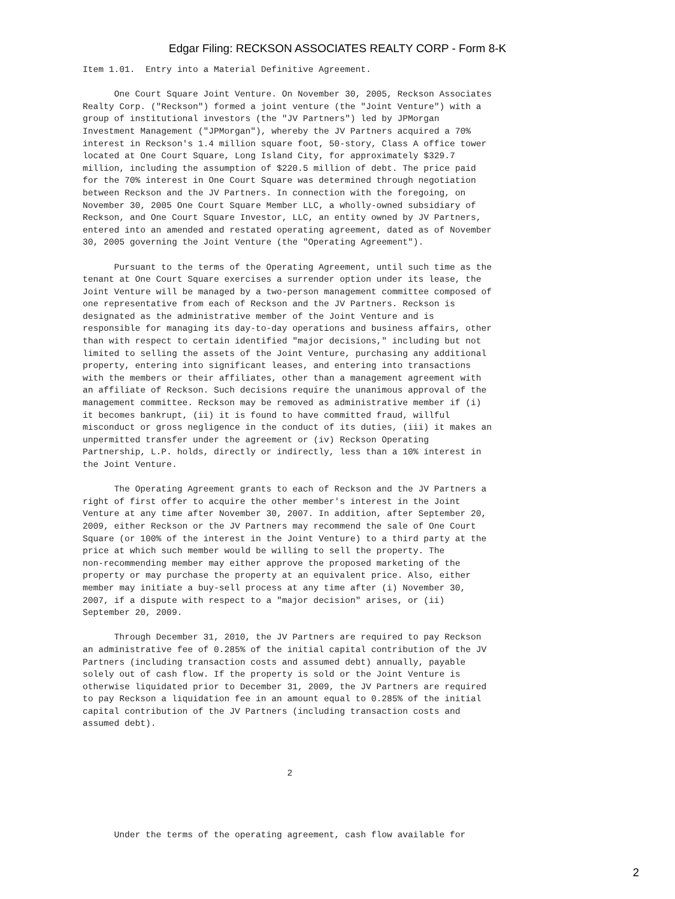Edgar Filing: RECKSON ASSOCIATES REALTY CORP - Form 8-K
Item 1.01.  Entry into a Material Definitive Agreement.

      One Court Square Joint Venture. On November 30, 2005, Reckson Associates
Realty Corp. ("Reckson") formed a joint venture (the "Joint Venture") with a
group of institutional investors (the "JV Partners") led by JPMorgan
Investment Management ("JPMorgan"), whereby the JV Partners acquired a 70%
interest in Reckson's 1.4 million square foot, 50-story, Class A office tower
located at One Court Square, Long Island City, for approximately $329.7
million, including the assumption of $220.5 million of debt. The price paid
for the 70% interest in One Court Square was determined through negotiation
between Reckson and the JV Partners. In connection with the foregoing, on
November 30, 2005 One Court Square Member LLC, a wholly-owned subsidiary of
Reckson, and One Court Square Investor, LLC, an entity owned by JV Partners,
entered into an amended and restated operating agreement, dated as of November
30, 2005 governing the Joint Venture (the "Operating Agreement").

      Pursuant to the terms of the Operating Agreement, until such time as the
tenant at One Court Square exercises a surrender option under its lease, the
Joint Venture will be managed by a two-person management committee composed of
one representative from each of Reckson and the JV Partners. Reckson is
designated as the administrative member of the Joint Venture and is
responsible for managing its day-to-day operations and business affairs, other
than with respect to certain identified "major decisions," including but not
limited to selling the assets of the Joint Venture, purchasing any additional
property, entering into significant leases, and entering into transactions
with the members or their affiliates, other than a management agreement with
an affiliate of Reckson. Such decisions require the unanimous approval of the
management committee. Reckson may be removed as administrative member if (i)
it becomes bankrupt, (ii) it is found to have committed fraud, willful
misconduct or gross negligence in the conduct of its duties, (iii) it makes an
unpermitted transfer under the agreement or (iv) Reckson Operating
Partnership, L.P. holds, directly or indirectly, less than a 10% interest in
the Joint Venture.

      The Operating Agreement grants to each of Reckson and the JV Partners a
right of first offer to acquire the other member's interest in the Joint
Venture at any time after November 30, 2007. In addition, after September 20,
2009, either Reckson or the JV Partners may recommend the sale of One Court
Square (or 100% of the interest in the Joint Venture) to a third party at the
price at which such member would be willing to sell the property. The
non-recommending member may either approve the proposed marketing of the
property or may purchase the property at an equivalent price. Also, either
member may initiate a buy-sell process at any time after (i) November 30,
2007, if a dispute with respect to a "major decision" arises, or (ii)
September 20, 2009.

      Through December 31, 2010, the JV Partners are required to pay Reckson
an administrative fee of 0.285% of the initial capital contribution of the JV
Partners (including transaction costs and assumed debt) annually, payable
solely out of cash flow. If the property is sold or the Joint Venture is
otherwise liquidated prior to December 31, 2009, the JV Partners are required
to pay Reckson a liquidation fee in an amount equal to 0.285% of the initial
capital contribution of the JV Partners (including transaction costs and
assumed debt).



                                       2




      Under the terms of the operating agreement, cash flow available for
2